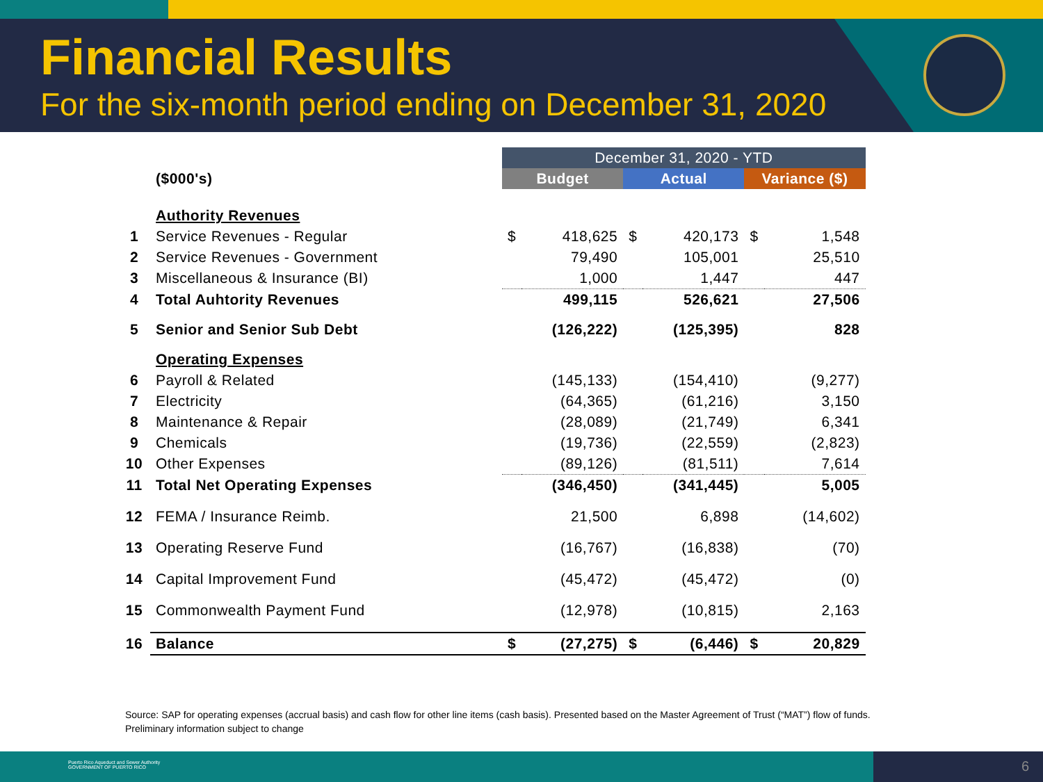Financial Results
For the six-month period ending on December 31, 2020
| | | December 31, 2020 - YTD | | | | | |
| | ($000's) | Budget | | Actual | | Variance ($) | |
| | Authority Revenues | | | | | | |
| 1 | Service Revenues - Regular | $ | 418,625 | $ | 420,173 | $ | 1,548 |
| 2 | Service Revenues - Government | | 79,490 | | 105,001 | | 25,510 |
| 3 | Miscellaneous & Insurance (BI) | | 1,000 | | 1,447 | | 447 |
| 4 | Total Auhtority Revenues | | 499,115 | | 526,621 | | 27,506 |
| 5 | Senior and Senior Sub Debt | | (126,222) | | (125,395) | | 828 |
| | Operating Expenses | | | | | | |
| 6 | Payroll & Related | | (145,133) | | (154,410) | | (9,277) |
| 7 | Electricity | | (64,365) | | (61,216) | | 3,150 |
| 8 | Maintenance & Repair | | (28,089) | | (21,749) | | 6,341 |
| 9 | Chemicals | | (19,736) | | (22,559) | | (2,823) |
| 10 | Other Expenses | | (89,126) | | (81,511) | | 7,614 |
| 11 | Total Net Operating Expenses | | (346,450) | | (341,445) | | 5,005 |
| 12 | FEMA / Insurance Reimb. | | 21,500 | | 6,898 | | (14,602) |
| 13 | Operating Reserve Fund | | (16,767) | | (16,838) | | (70) |
| 14 | Capital Improvement Fund | | (45,472) | | (45,472) | | (0) |
| 15 | Commonwealth Payment Fund | | (12,978) | | (10,815) | | 2,163 |
| 16 | Balance | $ | (27,275) | $ | (6,446) | $ | 20,829 |
Source: SAP for operating expenses (accrual basis) and cash flow for other line items (cash basis). Presented based on the Master Agreement of Trust (“MAT”) flow of funds.
Preliminary information subject to change
Puerto Rico Aqueduct and Sewer Authority
GOVERNMENT OF PUERTO RICO
6